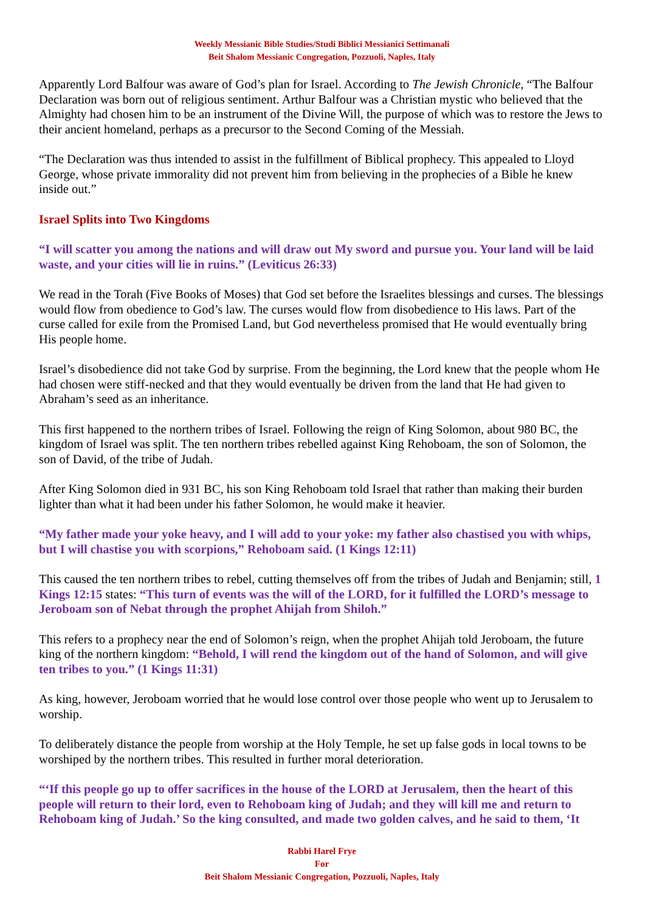Weekly Messianic Bible Studies/Studi Biblici Messianici Settimanali
Beit Shalom Messianic Congregation, Pozzuoli, Naples, Italy
Apparently Lord Balfour was aware of God’s plan for Israel. According to The Jewish Chronicle, “The Balfour Declaration was born out of religious sentiment. Arthur Balfour was a Christian mystic who believed that the Almighty had chosen him to be an instrument of the Divine Will, the purpose of which was to restore the Jews to their ancient homeland, perhaps as a precursor to the Second Coming of the Messiah.
“The Declaration was thus intended to assist in the fulfillment of Biblical prophecy. This appealed to Lloyd George, whose private immorality did not prevent him from believing in the prophecies of a Bible he knew inside out.”
Israel Splits into Two Kingdoms
“I will scatter you among the nations and will draw out My sword and pursue you. Your land will be laid waste, and your cities will lie in ruins.” (Leviticus 26:33)
We read in the Torah (Five Books of Moses) that God set before the Israelites blessings and curses. The blessings would flow from obedience to God’s law. The curses would flow from disobedience to His laws. Part of the curse called for exile from the Promised Land, but God nevertheless promised that He would eventually bring His people home.
Israel’s disobedience did not take God by surprise. From the beginning, the Lord knew that the people whom He had chosen were stiff-necked and that they would eventually be driven from the land that He had given to Abraham’s seed as an inheritance.
This first happened to the northern tribes of Israel. Following the reign of King Solomon, about 980 BC, the kingdom of Israel was split. The ten northern tribes rebelled against King Rehoboam, the son of Solomon, the son of David, of the tribe of Judah.
After King Solomon died in 931 BC, his son King Rehoboam told Israel that rather than making their burden lighter than what it had been under his father Solomon, he would make it heavier.
“My father made your yoke heavy, and I will add to your yoke: my father also chastised you with whips, but I will chastise you with scorpions,” Rehoboam said. (1 Kings 12:11)
This caused the ten northern tribes to rebel, cutting themselves off from the tribes of Judah and Benjamin; still, 1 Kings 12:15 states: “This turn of events was the will of the LORD, for it fulfilled the LORD’s message to Jeroboam son of Nebat through the prophet Ahijah from Shiloh.”
This refers to a prophecy near the end of Solomon’s reign, when the prophet Ahijah told Jeroboam, the future king of the northern kingdom: “Behold, I will rend the kingdom out of the hand of Solomon, and will give ten tribes to you.” (1 Kings 11:31)
As king, however, Jeroboam worried that he would lose control over those people who went up to Jerusalem to worship.
To deliberately distance the people from worship at the Holy Temple, he set up false gods in local towns to be worshiped by the northern tribes. This resulted in further moral deterioration.
“‘If this people go up to offer sacrifices in the house of the LORD at Jerusalem, then the heart of this people will return to their lord, even to Rehoboam king of Judah; and they will kill me and return to Rehoboam king of Judah.’ So the king consulted, and made two golden calves, and he said to them, ‘It
Rabbi Harel Frye
For
Beit Shalom Messianic Congregation, Pozzuoli, Naples, Italy